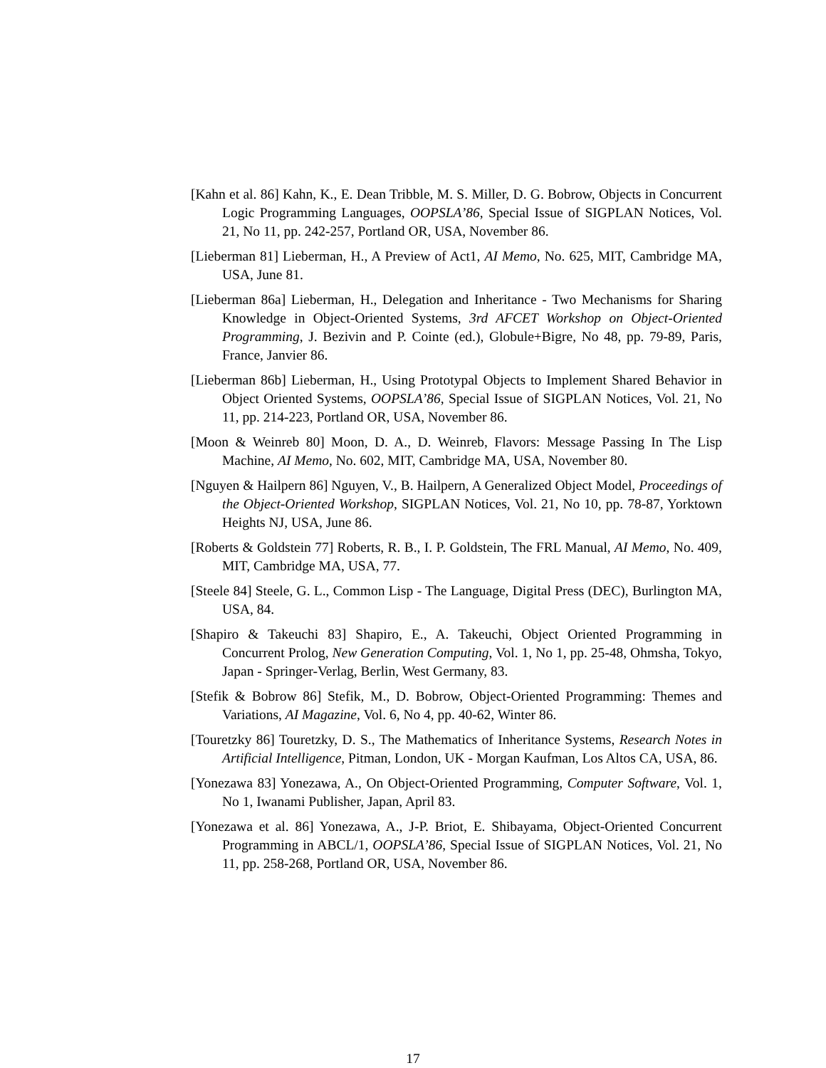[Kahn et al. 86] Kahn, K., E. Dean Tribble, M. S. Miller, D. G. Bobrow, Objects in Concurrent Logic Programming Languages, OOPSLA’86, Special Issue of SIGPLAN Notices, Vol. 21, No 11, pp. 242-257, Portland OR, USA, November 86.
[Lieberman 81] Lieberman, H., A Preview of Act1, AI Memo, No. 625, MIT, Cambridge MA, USA, June 81.
[Lieberman 86a] Lieberman, H., Delegation and Inheritance - Two Mechanisms for Sharing Knowledge in Object-Oriented Systems, 3rd AFCET Workshop on Object-Oriented Programming, J. Bezivin and P. Cointe (ed.), Globule+Bigre, No 48, pp. 79-89, Paris, France, Janvier 86.
[Lieberman 86b] Lieberman, H., Using Prototypal Objects to Implement Shared Behavior in Object Oriented Systems, OOPSLA’86, Special Issue of SIGPLAN Notices, Vol. 21, No 11, pp. 214-223, Portland OR, USA, November 86.
[Moon & Weinreb 80] Moon, D. A., D. Weinreb, Flavors: Message Passing In The Lisp Machine, AI Memo, No. 602, MIT, Cambridge MA, USA, November 80.
[Nguyen & Hailpern 86] Nguyen, V., B. Hailpern, A Generalized Object Model, Proceedings of the Object-Oriented Workshop, SIGPLAN Notices, Vol. 21, No 10, pp. 78-87, Yorktown Heights NJ, USA, June 86.
[Roberts & Goldstein 77] Roberts, R. B., I. P. Goldstein, The FRL Manual, AI Memo, No. 409, MIT, Cambridge MA, USA, 77.
[Steele 84] Steele, G. L., Common Lisp - The Language, Digital Press (DEC), Burlington MA, USA, 84.
[Shapiro & Takeuchi 83] Shapiro, E., A. Takeuchi, Object Oriented Programming in Concurrent Prolog, New Generation Computing, Vol. 1, No 1, pp. 25-48, Ohmsha, Tokyo, Japan - Springer-Verlag, Berlin, West Germany, 83.
[Stefik & Bobrow 86] Stefik, M., D. Bobrow, Object-Oriented Programming: Themes and Variations, AI Magazine, Vol. 6, No 4, pp. 40-62, Winter 86.
[Touretzky 86] Touretzky, D. S., The Mathematics of Inheritance Systems, Research Notes in Artificial Intelligence, Pitman, London, UK - Morgan Kaufman, Los Altos CA, USA, 86.
[Yonezawa 83] Yonezawa, A., On Object-Oriented Programming, Computer Software, Vol. 1, No 1, Iwanami Publisher, Japan, April 83.
[Yonezawa et al. 86] Yonezawa, A., J-P. Briot, E. Shibayama, Object-Oriented Concurrent Programming in ABCL/1, OOPSLA’86, Special Issue of SIGPLAN Notices, Vol. 21, No 11, pp. 258-268, Portland OR, USA, November 86.
17